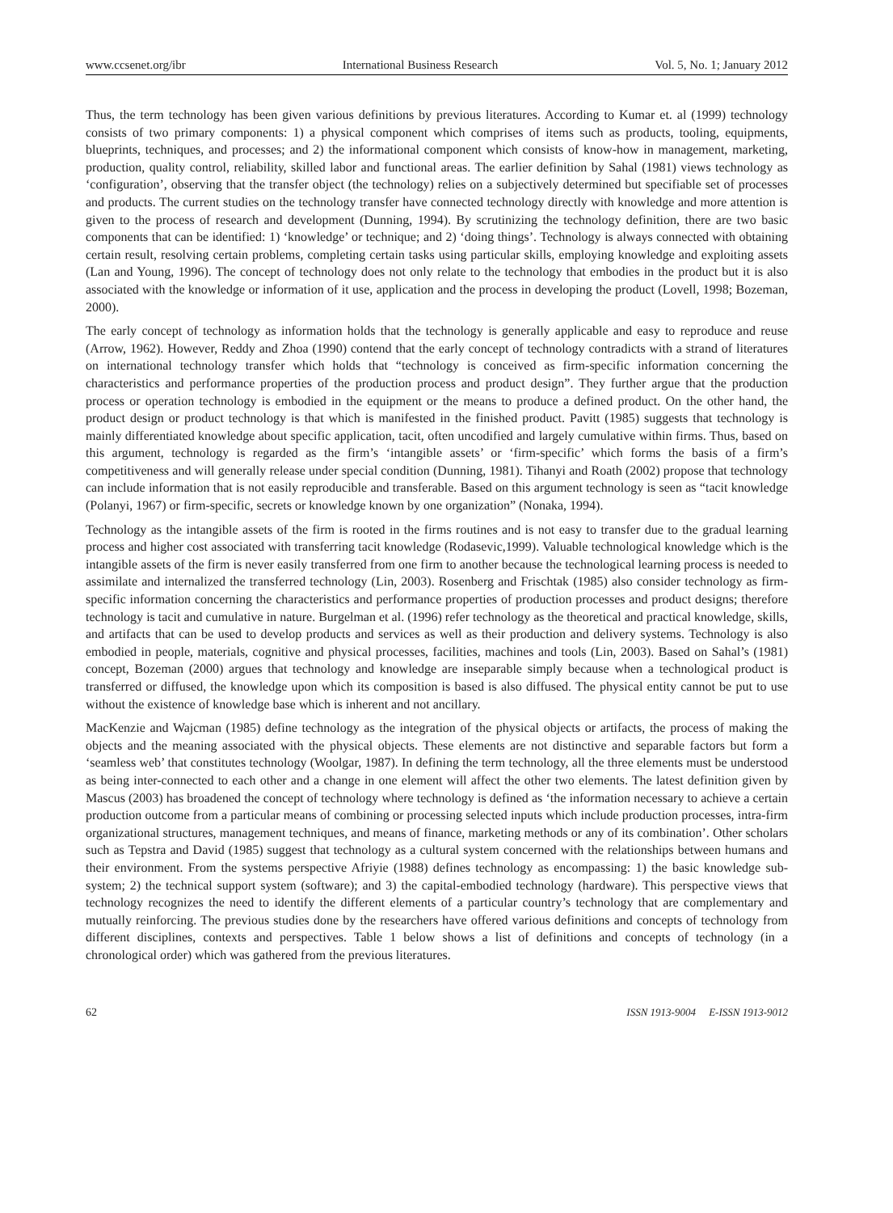www.ccsenet.org/ibr International Business Research Vol. 5, No. 1; January 2012
Thus, the term technology has been given various definitions by previous literatures. According to Kumar et. al (1999) technology consists of two primary components: 1) a physical component which comprises of items such as products, tooling, equipments, blueprints, techniques, and processes; and 2) the informational component which consists of know-how in management, marketing, production, quality control, reliability, skilled labor and functional areas. The earlier definition by Sahal (1981) views technology as ‘configuration’, observing that the transfer object (the technology) relies on a subjectively determined but specifiable set of processes and products. The current studies on the technology transfer have connected technology directly with knowledge and more attention is given to the process of research and development (Dunning, 1994). By scrutinizing the technology definition, there are two basic components that can be identified: 1) ‘knowledge’ or technique; and 2) ‘doing things’. Technology is always connected with obtaining certain result, resolving certain problems, completing certain tasks using particular skills, employing knowledge and exploiting assets (Lan and Young, 1996). The concept of technology does not only relate to the technology that embodies in the product but it is also associated with the knowledge or information of it use, application and the process in developing the product (Lovell, 1998; Bozeman, 2000).
The early concept of technology as information holds that the technology is generally applicable and easy to reproduce and reuse (Arrow, 1962). However, Reddy and Zhoa (1990) contend that the early concept of technology contradicts with a strand of literatures on international technology transfer which holds that “technology is conceived as firm-specific information concerning the characteristics and performance properties of the production process and product design”. They further argue that the production process or operation technology is embodied in the equipment or the means to produce a defined product. On the other hand, the product design or product technology is that which is manifested in the finished product. Pavitt (1985) suggests that technology is mainly differentiated knowledge about specific application, tacit, often uncodified and largely cumulative within firms. Thus, based on this argument, technology is regarded as the firm’s ‘intangible assets’ or ‘firm-specific’ which forms the basis of a firm’s competitiveness and will generally release under special condition (Dunning, 1981). Tihanyi and Roath (2002) propose that technology can include information that is not easily reproducible and transferable. Based on this argument technology is seen as “tacit knowledge (Polanyi, 1967) or firm-specific, secrets or knowledge known by one organization” (Nonaka, 1994).
Technology as the intangible assets of the firm is rooted in the firms routines and is not easy to transfer due to the gradual learning process and higher cost associated with transferring tacit knowledge (Rodasevic,1999). Valuable technological knowledge which is the intangible assets of the firm is never easily transferred from one firm to another because the technological learning process is needed to assimilate and internalized the transferred technology (Lin, 2003). Rosenberg and Frischtak (1985) also consider technology as firm-specific information concerning the characteristics and performance properties of production processes and product designs; therefore technology is tacit and cumulative in nature. Burgelman et al. (1996) refer technology as the theoretical and practical knowledge, skills, and artifacts that can be used to develop products and services as well as their production and delivery systems. Technology is also embodied in people, materials, cognitive and physical processes, facilities, machines and tools (Lin, 2003). Based on Sahal’s (1981) concept, Bozeman (2000) argues that technology and knowledge are inseparable simply because when a technological product is transferred or diffused, the knowledge upon which its composition is based is also diffused. The physical entity cannot be put to use without the existence of knowledge base which is inherent and not ancillary.
MacKenzie and Wajcman (1985) define technology as the integration of the physical objects or artifacts, the process of making the objects and the meaning associated with the physical objects. These elements are not distinctive and separable factors but form a ‘seamless web’ that constitutes technology (Woolgar, 1987). In defining the term technology, all the three elements must be understood as being inter-connected to each other and a change in one element will affect the other two elements. The latest definition given by Mascus (2003) has broadened the concept of technology where technology is defined as ‘the information necessary to achieve a certain production outcome from a particular means of combining or processing selected inputs which include production processes, intra-firm organizational structures, management techniques, and means of finance, marketing methods or any of its combination’. Other scholars such as Tepstra and David (1985) suggest that technology as a cultural system concerned with the relationships between humans and their environment. From the systems perspective Afriyie (1988) defines technology as encompassing: 1) the basic knowledge sub-system; 2) the technical support system (software); and 3) the capital-embodied technology (hardware). This perspective views that technology recognizes the need to identify the different elements of a particular country’s technology that are complementary and mutually reinforcing. The previous studies done by the researchers have offered various definitions and concepts of technology from different disciplines, contexts and perspectives. Table 1 below shows a list of definitions and concepts of technology (in a chronological order) which was gathered from the previous literatures.
62 ISSN 1913-9004 E-ISSN 1913-9012